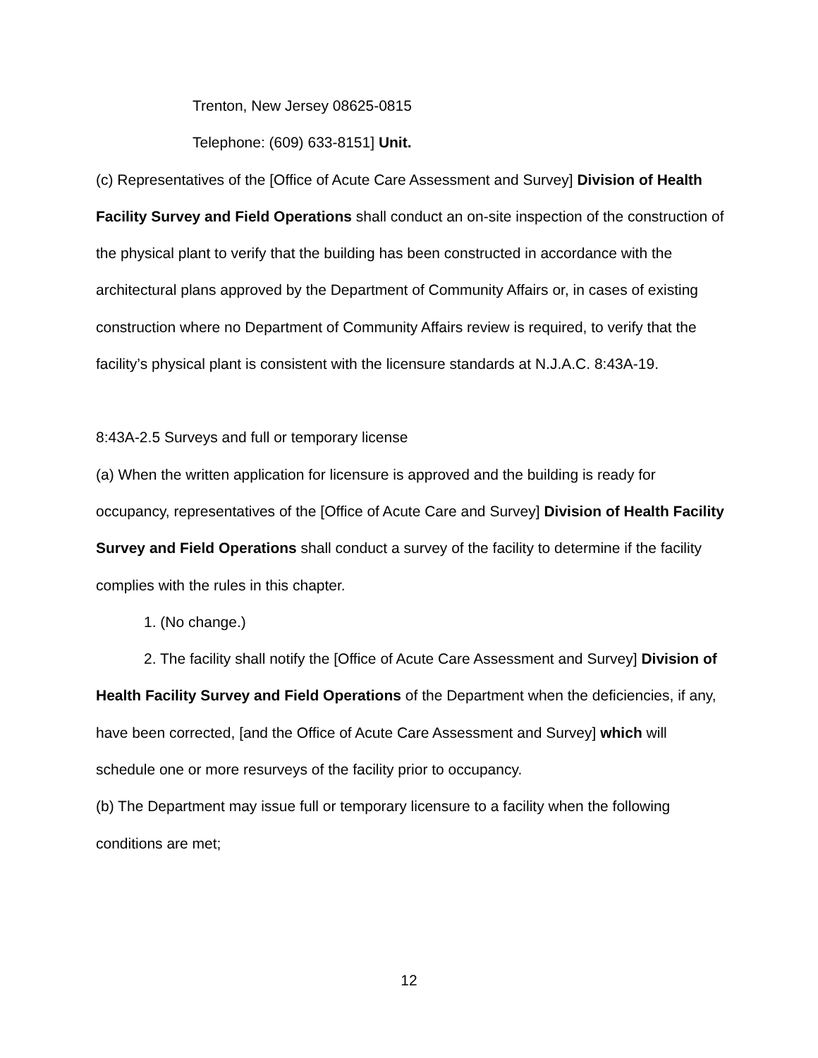Trenton, New Jersey 08625-0815
Telephone: (609) 633-8151] Unit.
(c) Representatives of the [Office of Acute Care Assessment and Survey] Division of Health Facility Survey and Field Operations shall conduct an on-site inspection of the construction of the physical plant to verify that the building has been constructed in accordance with the architectural plans approved by the Department of Community Affairs or, in cases of existing construction where no Department of Community Affairs review is required, to verify that the facility’s physical plant is consistent with the licensure standards at N.J.A.C. 8:43A-19.
8:43A-2.5 Surveys and full or temporary license
(a) When the written application for licensure is approved and the building is ready for occupancy, representatives of the [Office of Acute Care and Survey] Division of Health Facility Survey and Field Operations shall conduct a survey of the facility to determine if the facility complies with the rules in this chapter.
1. (No change.)
2. The facility shall notify the [Office of Acute Care Assessment and Survey] Division of Health Facility Survey and Field Operations of the Department when the deficiencies, if any, have been corrected, [and the Office of Acute Care Assessment and Survey] which will schedule one or more resurveys of the facility prior to occupancy.
(b) The Department may issue full or temporary licensure to a facility when the following conditions are met;
12